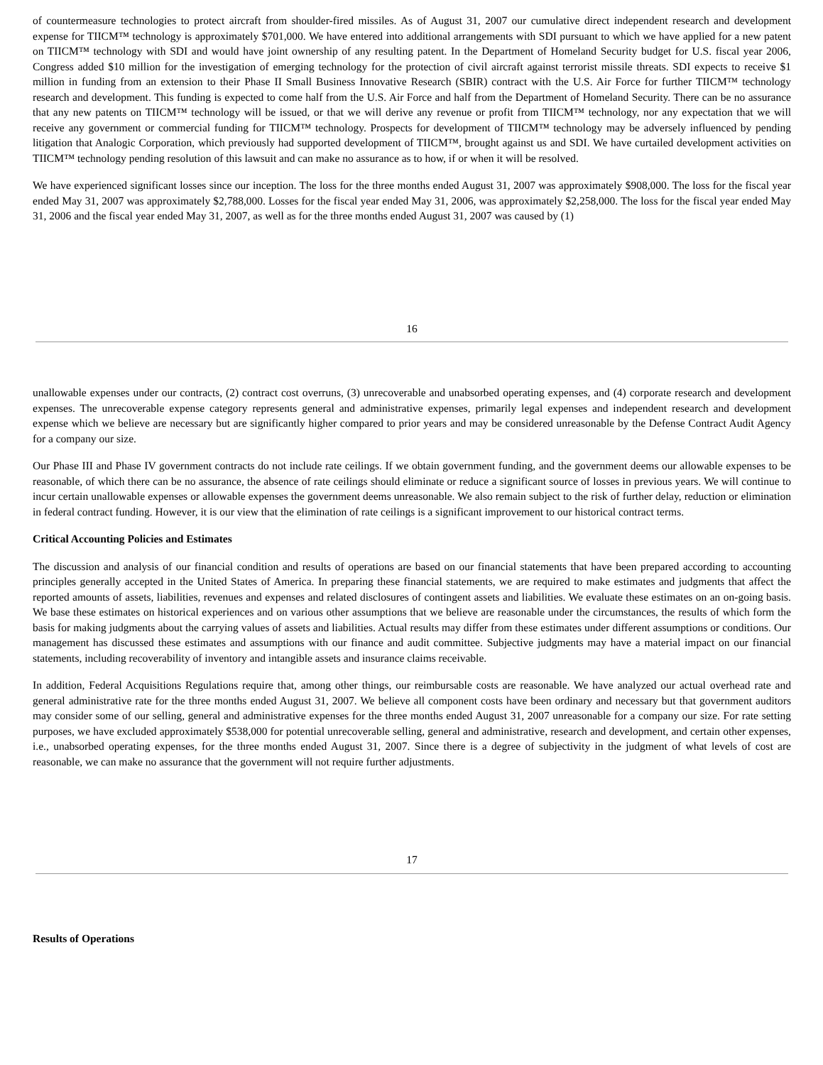of countermeasure technologies to protect aircraft from shoulder-fired missiles. As of August 31, 2007 our cumulative direct independent research and development expense for TIICM™ technology is approximately $701,000. We have entered into additional arrangements with SDI pursuant to which we have applied for a new patent on TIICM™ technology with SDI and would have joint ownership of any resulting patent. In the Department of Homeland Security budget for U.S. fiscal year 2006, Congress added $10 million for the investigation of emerging technology for the protection of civil aircraft against terrorist missile threats. SDI expects to receive $1 million in funding from an extension to their Phase II Small Business Innovative Research (SBIR) contract with the U.S. Air Force for further TIICM™ technology research and development. This funding is expected to come half from the U.S. Air Force and half from the Department of Homeland Security. There can be no assurance that any new patents on TIICM™ technology will be issued, or that we will derive any revenue or profit from TIICM™ technology, nor any expectation that we will receive any government or commercial funding for TIICM™ technology. Prospects for development of TIICM™ technology may be adversely influenced by pending litigation that Analogic Corporation, which previously had supported development of TIICM™, brought against us and SDI. We have curtailed development activities on TIICM™ technology pending resolution of this lawsuit and can make no assurance as to how, if or when it will be resolved.
We have experienced significant losses since our inception. The loss for the three months ended August 31, 2007 was approximately $908,000. The loss for the fiscal year ended May 31, 2007 was approximately $2,788,000. Losses for the fiscal year ended May 31, 2006, was approximately $2,258,000. The loss for the fiscal year ended May 31, 2006 and the fiscal year ended May 31, 2007, as well as for the three months ended August 31, 2007 was caused by (1)
16
unallowable expenses under our contracts, (2) contract cost overruns, (3) unrecoverable and unabsorbed operating expenses, and (4) corporate research and development expenses. The unrecoverable expense category represents general and administrative expenses, primarily legal expenses and independent research and development expense which we believe are necessary but are significantly higher compared to prior years and may be considered unreasonable by the Defense Contract Audit Agency for a company our size.
Our Phase III and Phase IV government contracts do not include rate ceilings. If we obtain government funding, and the government deems our allowable expenses to be reasonable, of which there can be no assurance, the absence of rate ceilings should eliminate or reduce a significant source of losses in previous years. We will continue to incur certain unallowable expenses or allowable expenses the government deems unreasonable. We also remain subject to the risk of further delay, reduction or elimination in federal contract funding. However, it is our view that the elimination of rate ceilings is a significant improvement to our historical contract terms.
Critical Accounting Policies and Estimates
The discussion and analysis of our financial condition and results of operations are based on our financial statements that have been prepared according to accounting principles generally accepted in the United States of America. In preparing these financial statements, we are required to make estimates and judgments that affect the reported amounts of assets, liabilities, revenues and expenses and related disclosures of contingent assets and liabilities. We evaluate these estimates on an on-going basis. We base these estimates on historical experiences and on various other assumptions that we believe are reasonable under the circumstances, the results of which form the basis for making judgments about the carrying values of assets and liabilities. Actual results may differ from these estimates under different assumptions or conditions. Our management has discussed these estimates and assumptions with our finance and audit committee. Subjective judgments may have a material impact on our financial statements, including recoverability of inventory and intangible assets and insurance claims receivable.
In addition, Federal Acquisitions Regulations require that, among other things, our reimbursable costs are reasonable. We have analyzed our actual overhead rate and general administrative rate for the three months ended August 31, 2007. We believe all component costs have been ordinary and necessary but that government auditors may consider some of our selling, general and administrative expenses for the three months ended August 31, 2007 unreasonable for a company our size. For rate setting purposes, we have excluded approximately $538,000 for potential unrecoverable selling, general and administrative, research and development, and certain other expenses, i.e., unabsorbed operating expenses, for the three months ended August 31, 2007. Since there is a degree of subjectivity in the judgment of what levels of cost are reasonable, we can make no assurance that the government will not require further adjustments.
17
Results of Operations